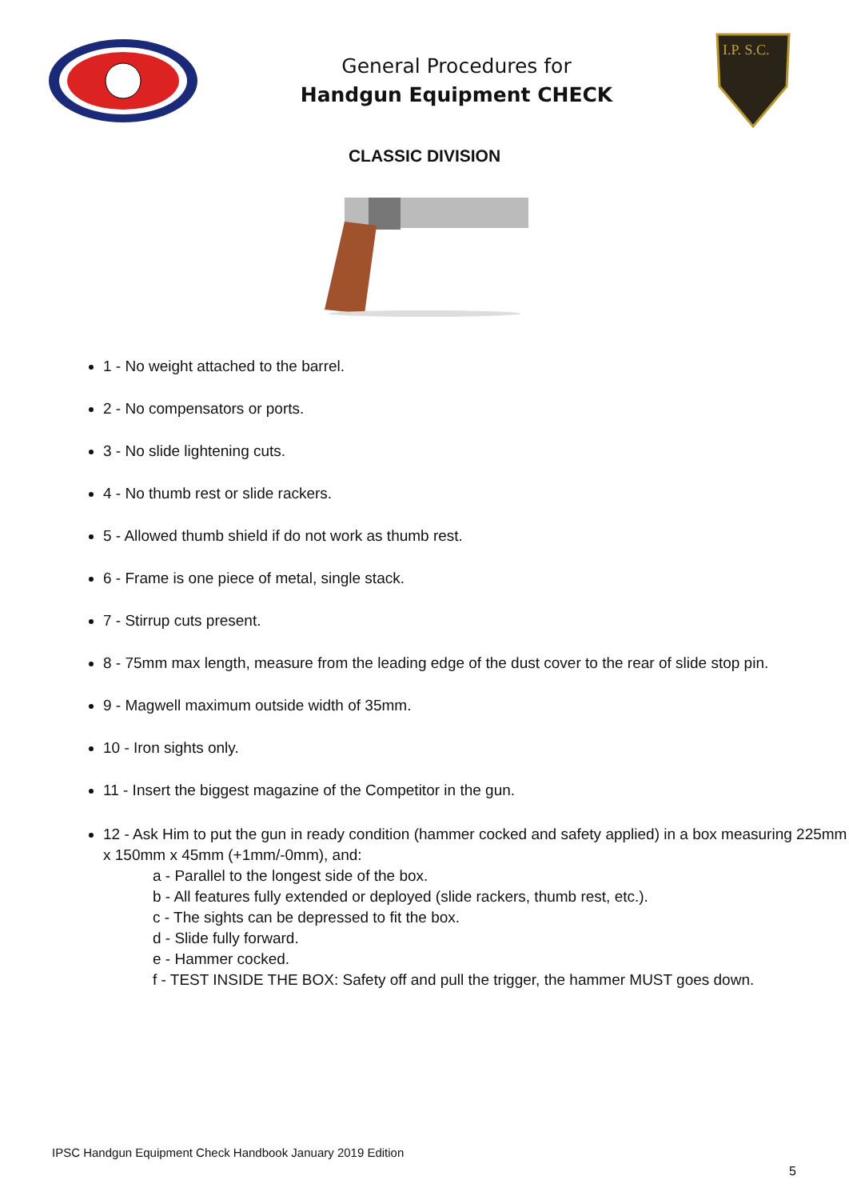General Procedures for
Handgun Equipment CHECK
I.P. S.C.
CLASSIC DIVISION
1 - No weight attached to the barrel.
2 - No compensators or ports.
3 - No slide lightening cuts.
4 - No thumb rest or slide rackers.
5 - Allowed thumb shield if do not work as thumb rest.
6 - Frame is one piece of metal, single stack.
7 - Stirrup cuts present.
8 - 75mm max length, measure from the leading edge of the dust cover to the rear of slide stop pin.
9 - Magwell maximum outside width of 35mm.
10 - Iron sights only.
11 - Insert the biggest magazine of the Competitor in the gun.
12 - Ask Him to put the gun in ready condition (hammer cocked and safety applied) in a box measuring 225mm x 150mm x 45mm (+1mm/-0mm), and:
a - Parallel to the longest side of the box.
b - All features fully extended or deployed (slide rackers, thumb rest, etc.).
c - The sights can be depressed to fit the box.
d - Slide fully forward.
e - Hammer cocked.
f - TEST INSIDE THE BOX: Safety off and pull the trigger, the hammer MUST goes down.
IPSC Handgun Equipment Check Handbook January 2019 Edition
5